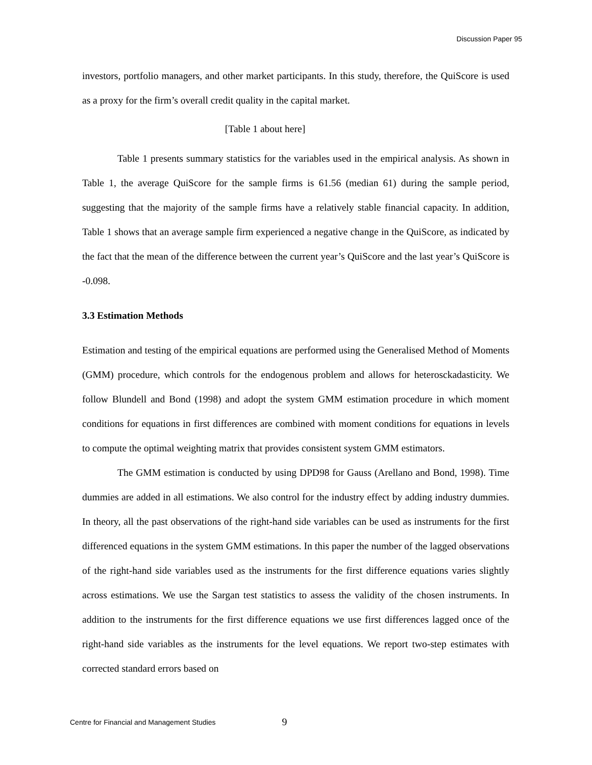Discussion Paper 95
investors, portfolio managers, and other market participants. In this study, therefore, the QuiScore is used as a proxy for the firm’s overall credit quality in the capital market.
[Table 1 about here]
Table 1 presents summary statistics for the variables used in the empirical analysis. As shown in Table 1, the average QuiScore for the sample firms is 61.56 (median 61) during the sample period, suggesting that the majority of the sample firms have a relatively stable financial capacity. In addition, Table 1 shows that an average sample firm experienced a negative change in the QuiScore, as indicated by the fact that the mean of the difference between the current year’s QuiScore and the last year’s QuiScore is -0.098.
3.3 Estimation Methods
Estimation and testing of the empirical equations are performed using the Generalised Method of Moments (GMM) procedure, which controls for the endogenous problem and allows for heterosckadasticity. We follow Blundell and Bond (1998) and adopt the system GMM estimation procedure in which moment conditions for equations in first differences are combined with moment conditions for equations in levels to compute the optimal weighting matrix that provides consistent system GMM estimators.
The GMM estimation is conducted by using DPD98 for Gauss (Arellano and Bond, 1998). Time dummies are added in all estimations. We also control for the industry effect by adding industry dummies. In theory, all the past observations of the right-hand side variables can be used as instruments for the first differenced equations in the system GMM estimations. In this paper the number of the lagged observations of the right-hand side variables used as the instruments for the first difference equations varies slightly across estimations. We use the Sargan test statistics to assess the validity of the chosen instruments. In addition to the instruments for the first difference equations we use first differences lagged once of the right-hand side variables as the instruments for the level equations. We report two-step estimates with corrected standard errors based on
Centre for Financial and Management Studies 9